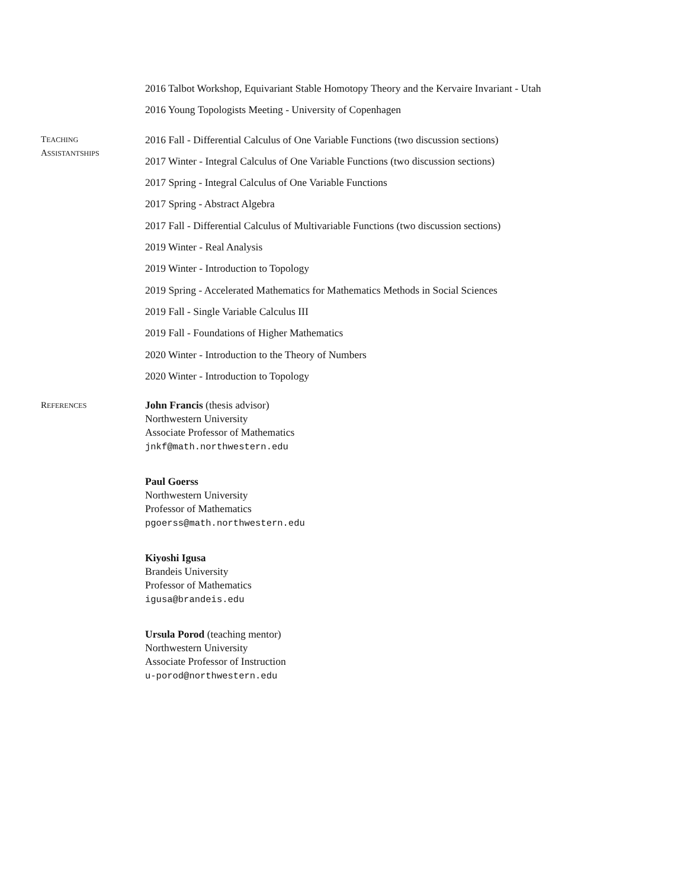2016 Talbot Workshop, Equivariant Stable Homotopy Theory and the Kervaire Invariant - Utah
2016 Young Topologists Meeting - University of Copenhagen
TEACHING
ASSISTANTSHIPS
2016 Fall - Differential Calculus of One Variable Functions (two discussion sections)
2017 Winter - Integral Calculus of One Variable Functions (two discussion sections)
2017 Spring - Integral Calculus of One Variable Functions
2017 Spring - Abstract Algebra
2017 Fall - Differential Calculus of Multivariable Functions (two discussion sections)
2019 Winter - Real Analysis
2019 Winter - Introduction to Topology
2019 Spring - Accelerated Mathematics for Mathematics Methods in Social Sciences
2019 Fall - Single Variable Calculus III
2019 Fall - Foundations of Higher Mathematics
2020 Winter - Introduction to the Theory of Numbers
2020 Winter - Introduction to Topology
REFERENCES
John Francis (thesis advisor)
Northwestern University
Associate Professor of Mathematics
jnkf@math.northwestern.edu
Paul Goerss
Northwestern University
Professor of Mathematics
pgoerss@math.northwestern.edu
Kiyoshi Igusa
Brandeis University
Professor of Mathematics
igusa@brandeis.edu
Ursula Porod (teaching mentor)
Northwestern University
Associate Professor of Instruction
u-porod@northwestern.edu